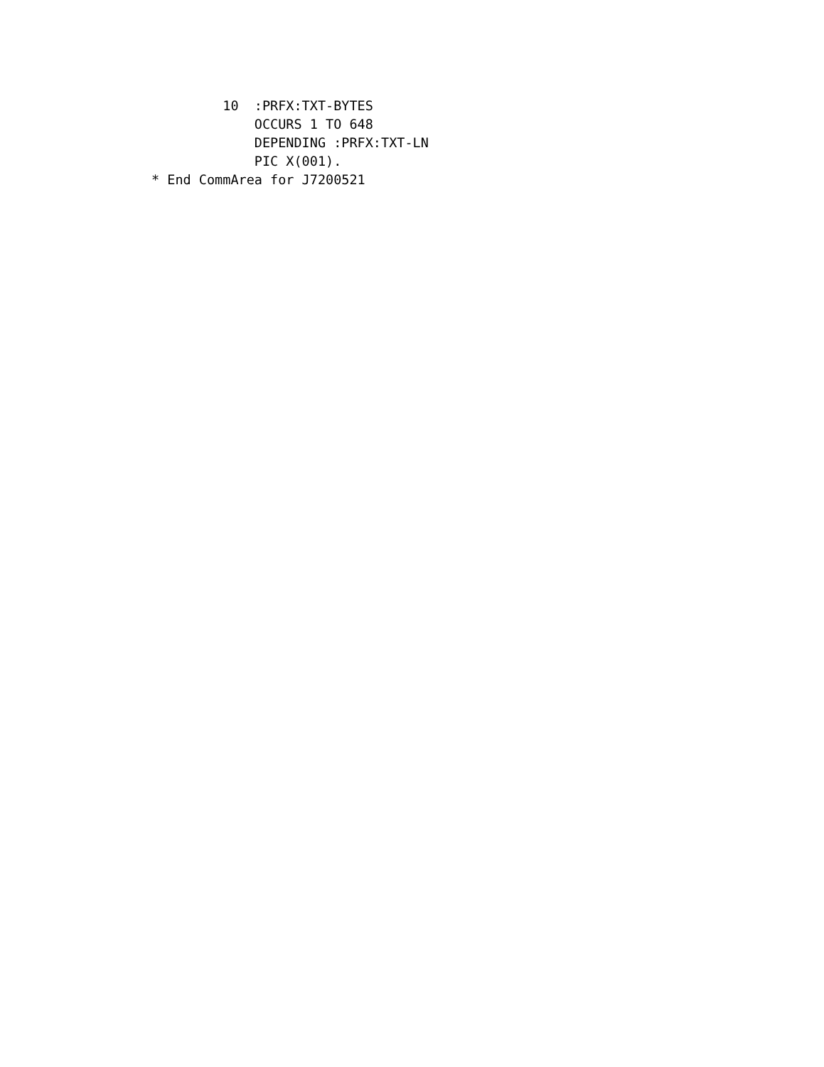10  :PRFX:TXT-BYTES
             OCCURS 1 TO 648
             DEPENDING :PRFX:TXT-LN
             PIC X(001).
* End CommArea for J7200521